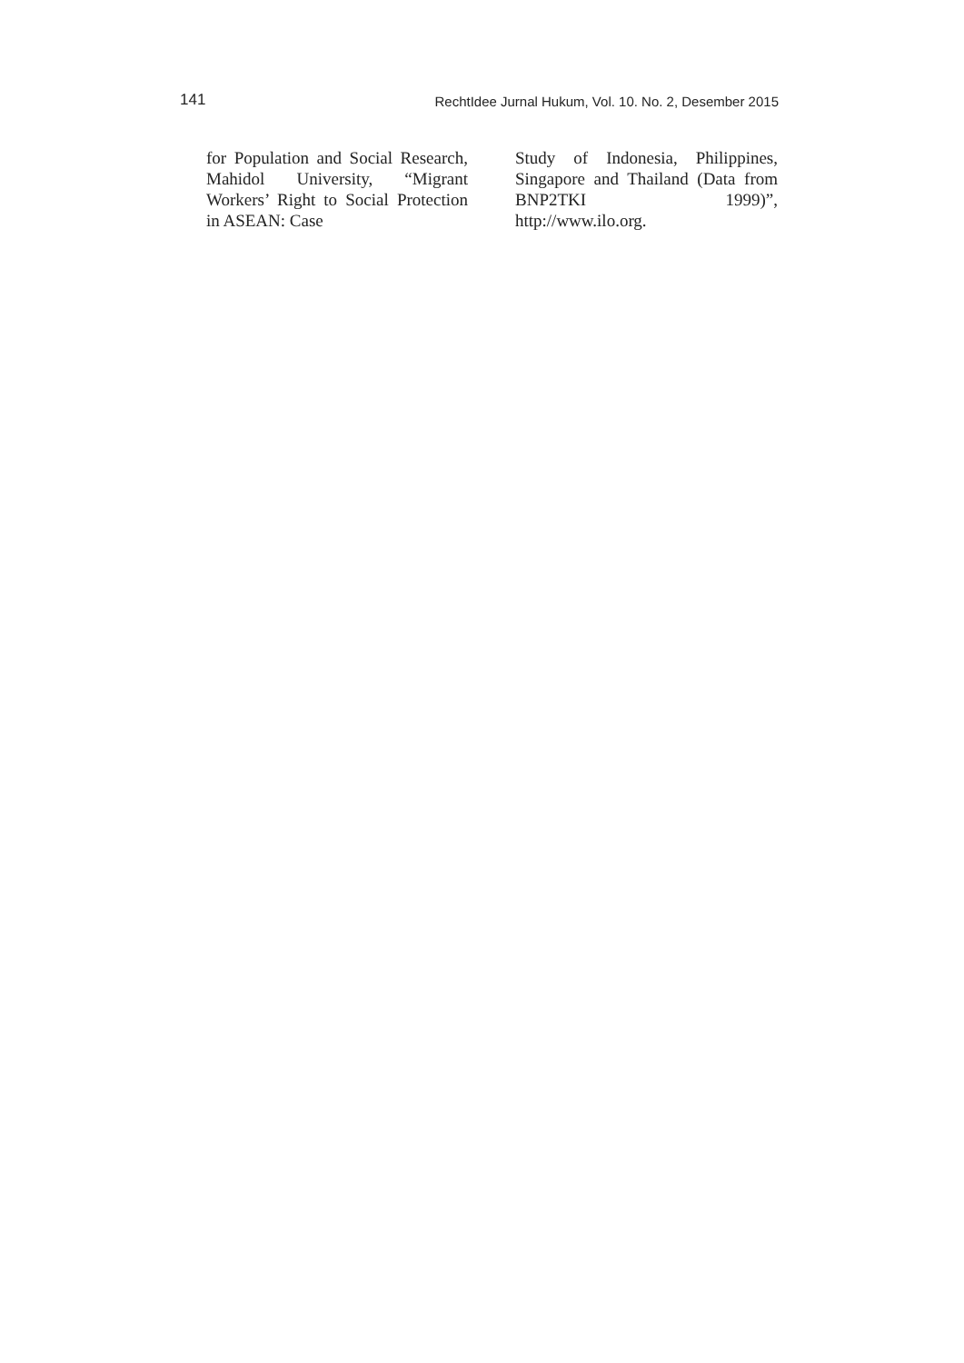141 RechtIdee Jurnal Hukum, Vol. 10. No. 2, Desember 2015
for Population and Social Research, Mahidol University, “Migrant Workers’ Right to Social Protection in ASEAN: Case
Study of Indonesia, Philippines, Singapore and Thailand (Data from BNP2TKI 1999)”, http://www.ilo.org.